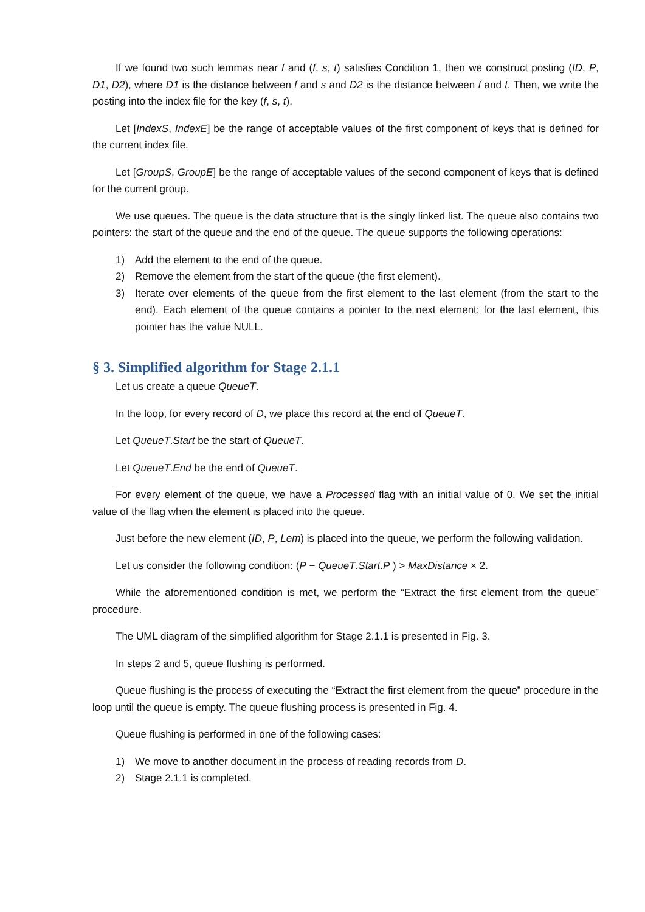If we found two such lemmas near f and (f, s, t) satisfies Condition 1, then we construct posting (ID, P, D1, D2), where D1 is the distance between f and s and D2 is the distance between f and t. Then, we write the posting into the index file for the key (f, s, t).
Let [IndexS, IndexE] be the range of acceptable values of the first component of keys that is defined for the current index file.
Let [GroupS, GroupE] be the range of acceptable values of the second component of keys that is defined for the current group.
We use queues. The queue is the data structure that is the singly linked list. The queue also contains two pointers: the start of the queue and the end of the queue. The queue supports the following operations:
1) Add the element to the end of the queue.
2) Remove the element from the start of the queue (the first element).
3) Iterate over elements of the queue from the first element to the last element (from the start to the end). Each element of the queue contains a pointer to the next element; for the last element, this pointer has the value NULL.
§ 3. Simplified algorithm for Stage 2.1.1
Let us create a queue QueueT.
In the loop, for every record of D, we place this record at the end of QueueT.
Let QueueT.Start be the start of QueueT.
Let QueueT.End be the end of QueueT.
For every element of the queue, we have a Processed flag with an initial value of 0. We set the initial value of the flag when the element is placed into the queue.
Just before the new element (ID, P, Lem) is placed into the queue, we perform the following validation.
Let us consider the following condition: (P − QueueT.Start.P ) > MaxDistance × 2.
While the aforementioned condition is met, we perform the “Extract the first element from the queue” procedure.
The UML diagram of the simplified algorithm for Stage 2.1.1 is presented in Fig. 3.
In steps 2 and 5, queue flushing is performed.
Queue flushing is the process of executing the “Extract the first element from the queue” procedure in the loop until the queue is empty. The queue flushing process is presented in Fig. 4.
Queue flushing is performed in one of the following cases:
1) We move to another document in the process of reading records from D.
2) Stage 2.1.1 is completed.